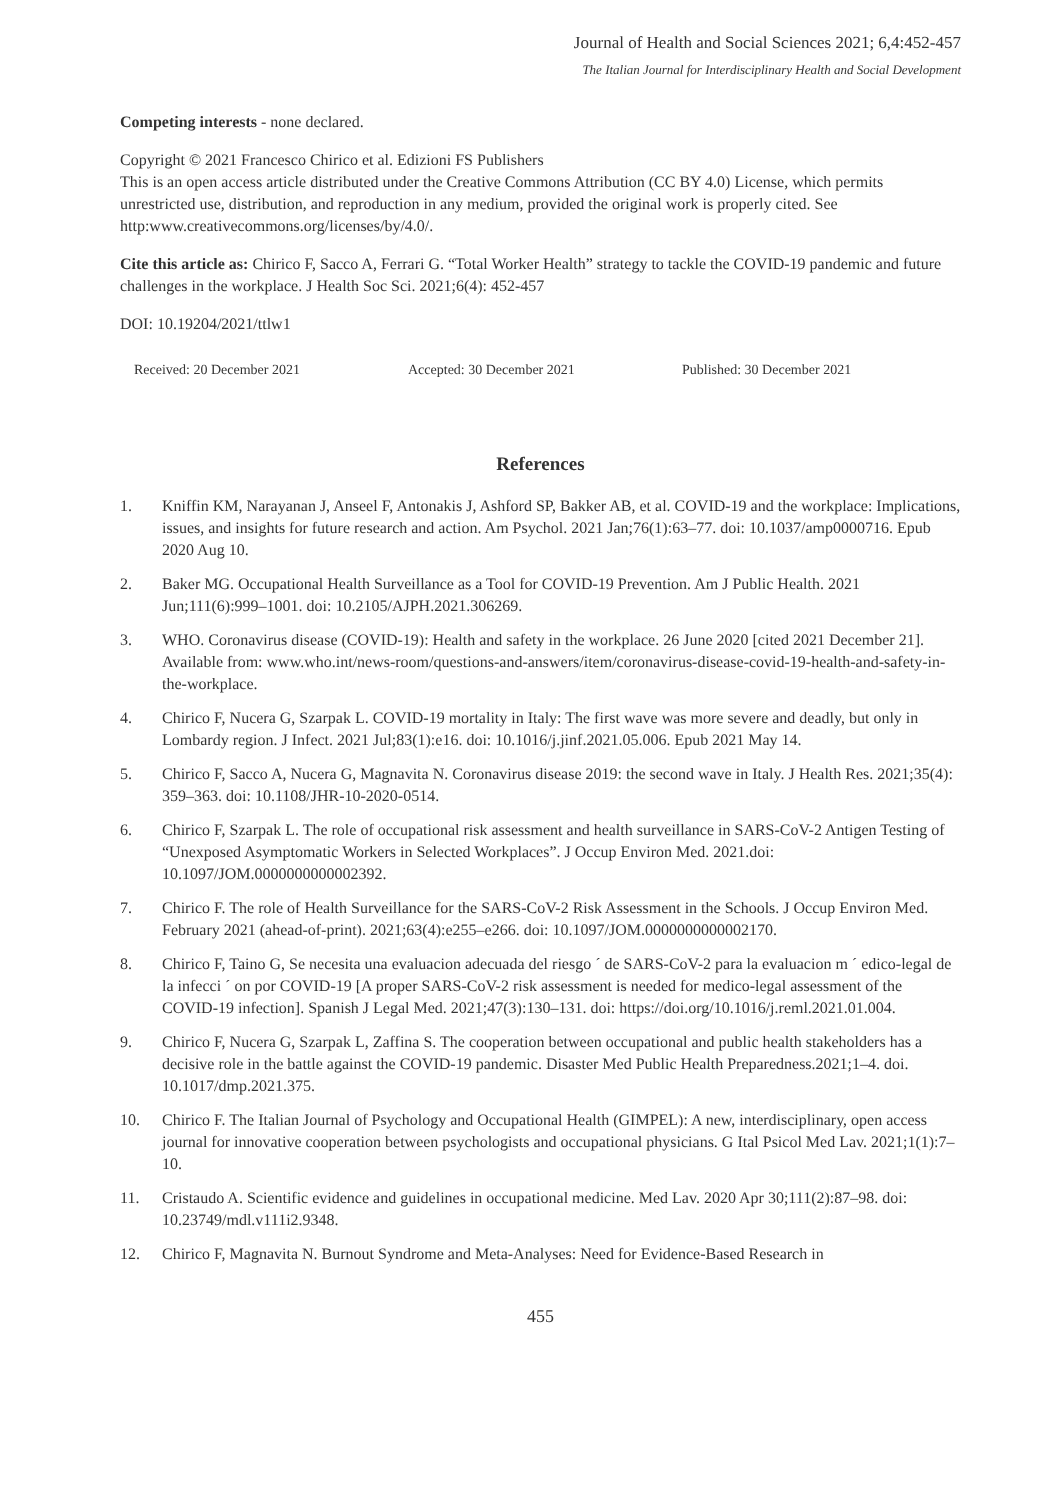Journal of Health and Social Sciences 2021; 6,4:452-457
The Italian Journal for Interdisciplinary Health and Social Development
Competing interests - none declared.
Copyright © 2021 Francesco Chirico et al. Edizioni FS Publishers
This is an open access article distributed under the Creative Commons Attribution (CC BY 4.0) License, which permits unrestricted use, distribution, and reproduction in any medium, provided the original work is properly cited. See http:www.creativecommons.org/licenses/by/4.0/.
Cite this article as: Chirico F, Sacco A, Ferrari G. “Total Worker Health” strategy to tackle the COVID-19 pandemic and future challenges in the workplace. J Health Soc Sci. 2021;6(4): 452-457
DOI: 10.19204/2021/ttlw1
Received: 20 December 2021 Accepted: 30 December 2021 Published: 30 December 2021
References
1. Kniffin KM, Narayanan J, Anseel F, Antonakis J, Ashford SP, Bakker AB, et al. COVID-19 and the workplace: Implications, issues, and insights for future research and action. Am Psychol. 2021 Jan;76(1):63–77. doi: 10.1037/amp0000716. Epub 2020 Aug 10.
2. Baker MG. Occupational Health Surveillance as a Tool for COVID-19 Prevention. Am J Public Health. 2021 Jun;111(6):999–1001. doi: 10.2105/AJPH.2021.306269.
3. WHO. Coronavirus disease (COVID-19): Health and safety in the workplace. 26 June 2020 [cited 2021 December 21]. Available from: www.who.int/news-room/questions-and-answers/item/coronavirus-disease-covid-19-health-and-safety-in-the-workplace.
4. Chirico F, Nucera G, Szarpak L. COVID-19 mortality in Italy: The first wave was more severe and deadly, but only in Lombardy region. J Infect. 2021 Jul;83(1):e16. doi: 10.1016/j.jinf.2021.05.006. Epub 2021 May 14.
5. Chirico F, Sacco A, Nucera G, Magnavita N. Coronavirus disease 2019: the second wave in Italy. J Health Res. 2021;35(4): 359–363. doi: 10.1108/JHR-10-2020-0514.
6. Chirico F, Szarpak L. The role of occupational risk assessment and health surveillance in SARS-CoV-2 Antigen Testing of “Unexposed Asymptomatic Workers in Selected Workplaces”. J Occup Environ Med. 2021.doi: 10.1097/JOM.0000000000002392.
7. Chirico F. The role of Health Surveillance for the SARS-CoV-2 Risk Assessment in the Schools. J Occup Environ Med. February 2021 (ahead-of-print). 2021;63(4):e255–e266. doi: 10.1097/JOM.0000000000002170.
8. Chirico F, Taino G, Se necesita una evaluacion adecuada del riesgo ´ de SARS-CoV-2 para la evaluacion m ´ edico-legal de la infecci ´ on por COVID-19 [A proper SARS-CoV-2 risk assessment is needed for medico-legal assessment of the COVID-19 infection]. Spanish J Legal Med. 2021;47(3):130–131. doi: https://doi.org/10.1016/j.reml.2021.01.004.
9. Chirico F, Nucera G, Szarpak L, Zaffina S. The cooperation between occupational and public health stakeholders has a decisive role in the battle against the COVID-19 pandemic. Disaster Med Public Health Preparedness.2021;1–4. doi. 10.1017/dmp.2021.375.
10. Chirico F. The Italian Journal of Psychology and Occupational Health (GIMPEL): A new, interdisciplinary, open access journal for innovative cooperation between psychologists and occupational physicians. G Ital Psicol Med Lav. 2021;1(1):7–10.
11. Cristaudo A. Scientific evidence and guidelines in occupational medicine. Med Lav. 2020 Apr 30;111(2):87–98. doi: 10.23749/mdl.v111i2.9348.
12. Chirico F, Magnavita N. Burnout Syndrome and Meta-Analyses: Need for Evidence-Based Research in
455